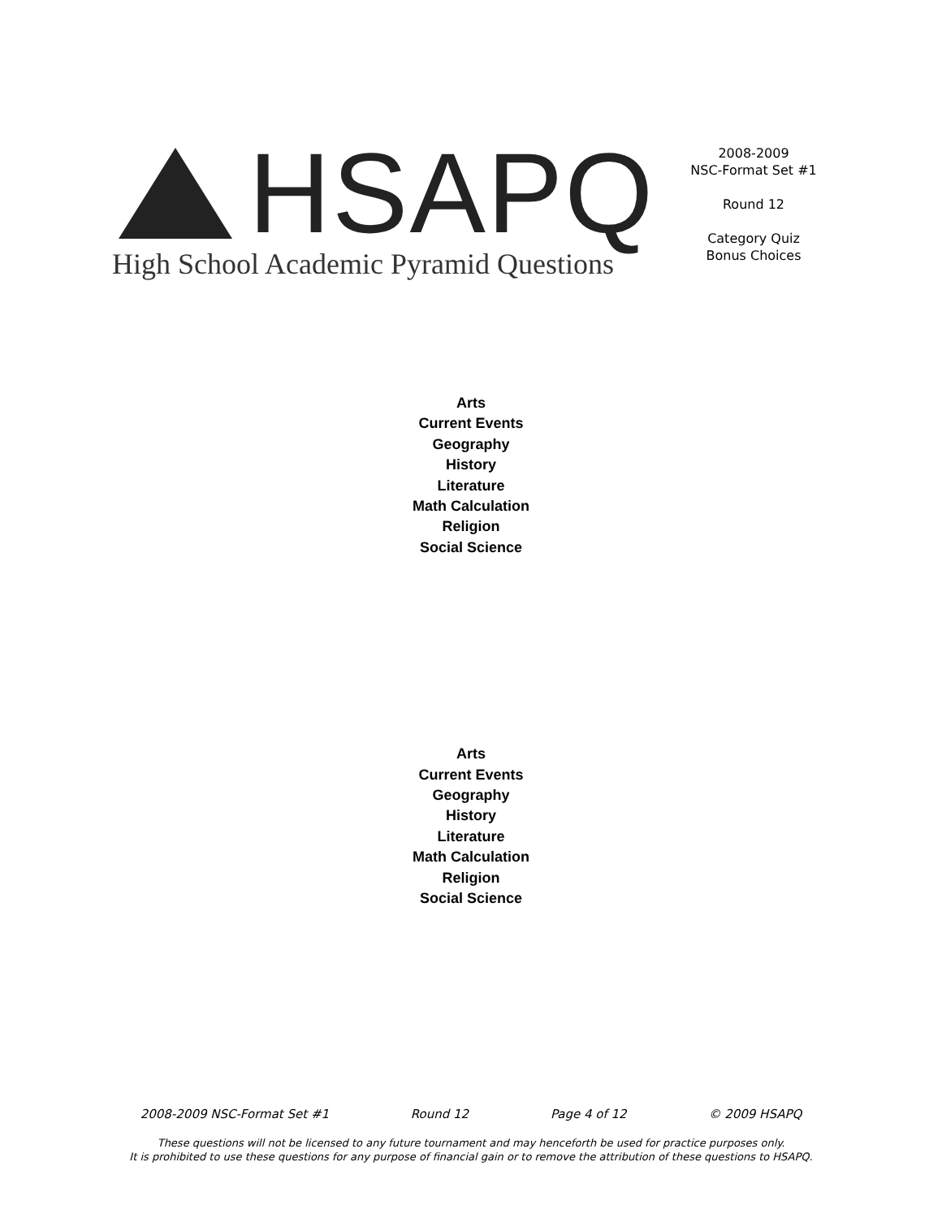HSAPQ
High School Academic Pyramid Questions
2008-2009
NSC-Format Set #1
Round 12
Category Quiz
Bonus Choices
Arts
Current Events
Geography
History
Literature
Math Calculation
Religion
Social Science
Arts
Current Events
Geography
History
Literature
Math Calculation
Religion
Social Science
2008-2009 NSC-Format Set #1 Round 12 Page 4 of 12 © 2009 HSAPQ
These questions will not be licensed to any future tournament and may henceforth be used for practice purposes only.
It is prohibited to use these questions for any purpose of financial gain or to remove the attribution of these questions to HSAPQ.